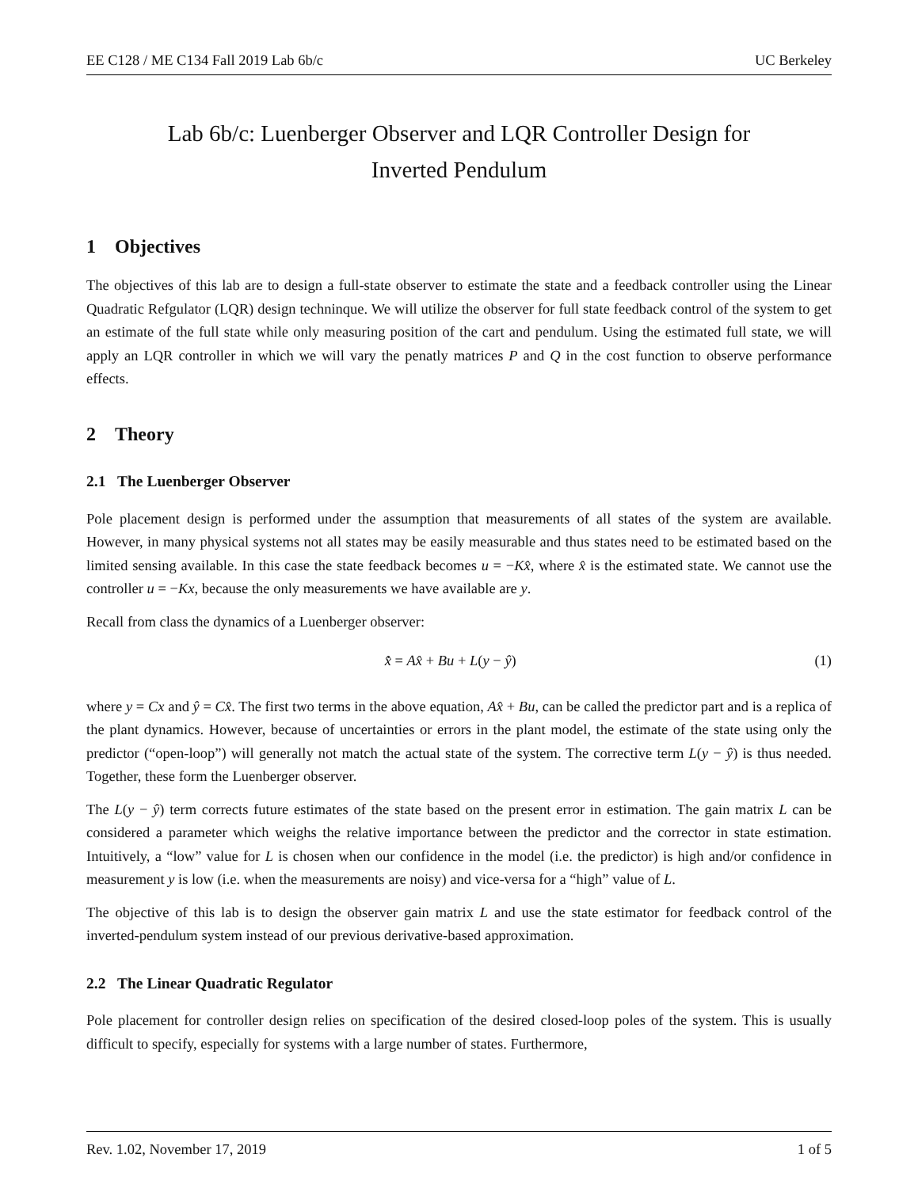EE C128 / ME C134 Fall 2019 Lab 6b/c UC Berkeley
Lab 6b/c: Luenberger Observer and LQR Controller Design for
Inverted Pendulum
1 Objectives
The objectives of this lab are to design a full-state observer to estimate the state and a feedback controller using the Linear Quadratic Refgulator (LQR) design techninque. We will utilize the observer for full state feedback control of the system to get an estimate of the full state while only measuring position of the cart and pendulum. Using the estimated full state, we will apply an LQR controller in which we will vary the penatly matrices P and Q in the cost function to observe performance effects.
2 Theory
2.1 The Luenberger Observer
Pole placement design is performed under the assumption that measurements of all states of the system are available. However, in many physical systems not all states may be easily measurable and thus states need to be estimated based on the limited sensing available. In this case the state feedback becomes u = −Kx̂, where x̂ is the estimated state. We cannot use the controller u = −Kx, because the only measurements we have available are y.
Recall from class the dynamics of a Luenberger observer:
x̂̇ = Ax̂ + Bu + L(y − ŷ) (1)
where y = Cx and ŷ = Cx̂. The first two terms in the above equation, Ax̂ + Bu, can be called the predictor part and is a replica of the plant dynamics. However, because of uncertainties or errors in the plant model, the estimate of the state using only the predictor (“open-loop”) will generally not match the actual state of the system. The corrective term L(y − ŷ) is thus needed. Together, these form the Luenberger observer.
The L(y − ŷ) term corrects future estimates of the state based on the present error in estimation. The gain matrix L can be considered a parameter which weighs the relative importance between the predictor and the corrector in state estimation. Intuitively, a “low” value for L is chosen when our confidence in the model (i.e. the predictor) is high and/or confidence in measurement y is low (i.e. when the measurements are noisy) and vice-versa for a “high” value of L.
The objective of this lab is to design the observer gain matrix L and use the state estimator for feedback control of the inverted-pendulum system instead of our previous derivative-based approximation.
2.2 The Linear Quadratic Regulator
Pole placement for controller design relies on specification of the desired closed-loop poles of the system. This is usually difficult to specify, especially for systems with a large number of states. Furthermore,
Rev. 1.02, November 17, 2019 1 of 5